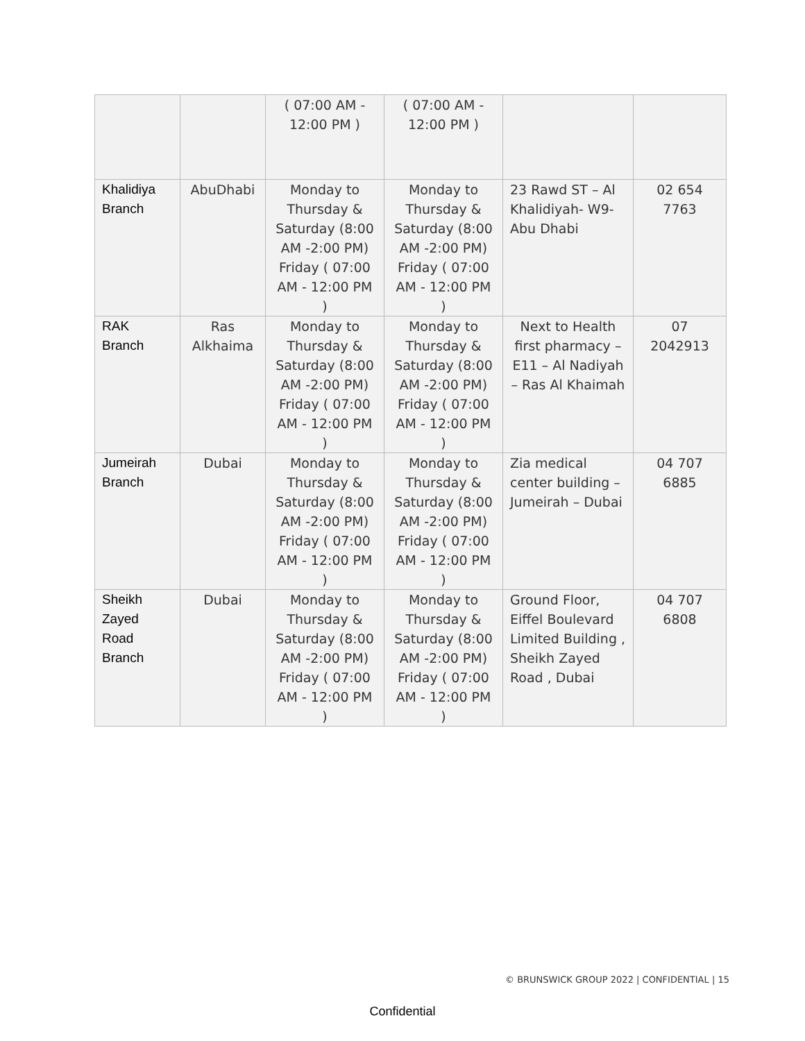| | | ( 07:00 AM - 12:00 PM ) | ( 07:00 AM - 12:00 PM ) | | |
| Khalidiya Branch | AbuDhabi | Monday to Thursday & Saturday (8:00 AM -2:00 PM) Friday ( 07:00 AM - 12:00 PM ) | Monday to Thursday & Saturday (8:00 AM -2:00 PM) Friday ( 07:00 AM - 12:00 PM ) | 23 Rawd ST – Al Khalidiyah- W9- Abu Dhabi | 02 654 7763 |
| RAK Branch | Ras Alkhaima | Monday to Thursday & Saturday (8:00 AM -2:00 PM) Friday ( 07:00 AM - 12:00 PM ) | Monday to Thursday & Saturday (8:00 AM -2:00 PM) Friday ( 07:00 AM - 12:00 PM ) | Next to Health first pharmacy – E11 – Al Nadiyah – Ras Al Khaimah | 07 2042913 |
| Jumeirah Branch | Dubai | Monday to Thursday & Saturday (8:00 AM -2:00 PM) Friday ( 07:00 AM - 12:00 PM ) | Monday to Thursday & Saturday (8:00 AM -2:00 PM) Friday ( 07:00 AM - 12:00 PM ) | Zia medical center building – Jumeirah – Dubai | 04 707 6885 |
| Sheikh Zayed Road Branch | Dubai | Monday to Thursday & Saturday (8:00 AM -2:00 PM) Friday ( 07:00 AM - 12:00 PM ) | Monday to Thursday & Saturday (8:00 AM -2:00 PM) Friday ( 07:00 AM - 12:00 PM ) | Ground Floor, Eiffel Boulevard Limited Building , Sheikh Zayed Road , Dubai | 04 707 6808 |
© BRUNSWICK GROUP 2022 | CONFIDENTIAL | 15
Confidential